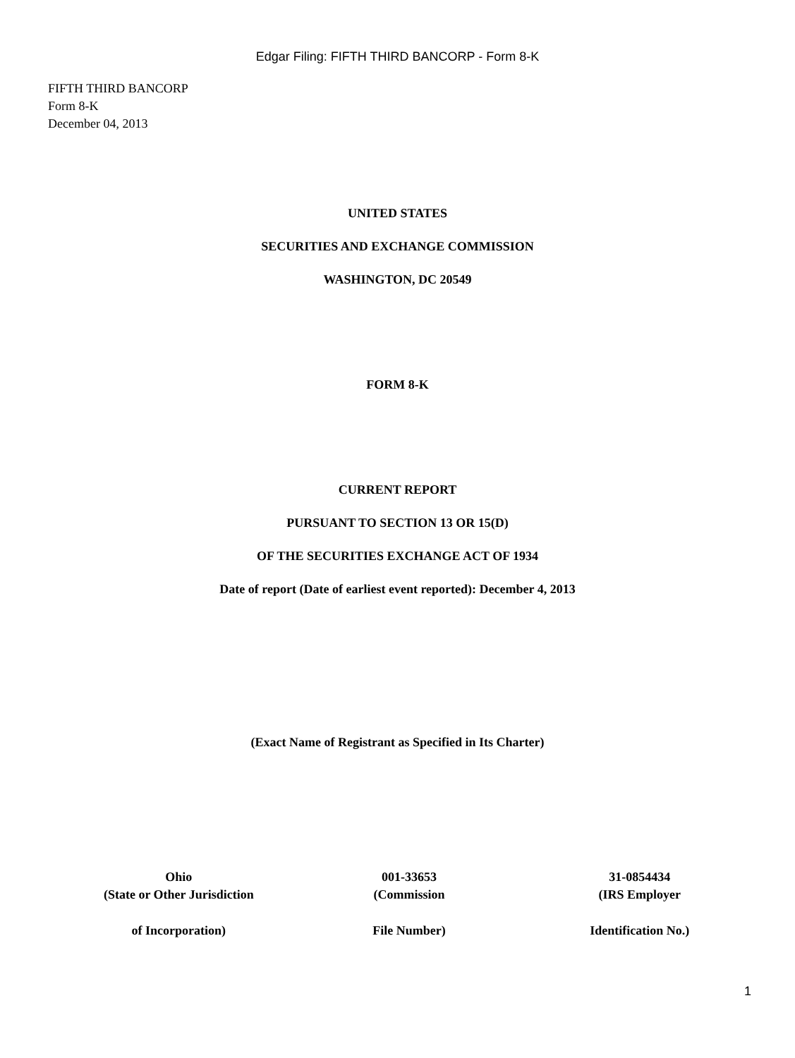Edgar Filing: FIFTH THIRD BANCORP - Form 8-K
FIFTH THIRD BANCORP
Form 8-K
December 04, 2013
UNITED STATES
SECURITIES AND EXCHANGE COMMISSION
WASHINGTON, DC 20549
FORM 8-K
CURRENT REPORT
PURSUANT TO SECTION 13 OR 15(D)
OF THE SECURITIES EXCHANGE ACT OF 1934
Date of report (Date of earliest event reported): December 4, 2013
(Exact Name of Registrant as Specified in Its Charter)
| Ohio | 001-33653 | 31-0854434 |
| (State or Other Jurisdiction | (Commission | (IRS Employer |
| of Incorporation) | File Number) | Identification No.) |
1